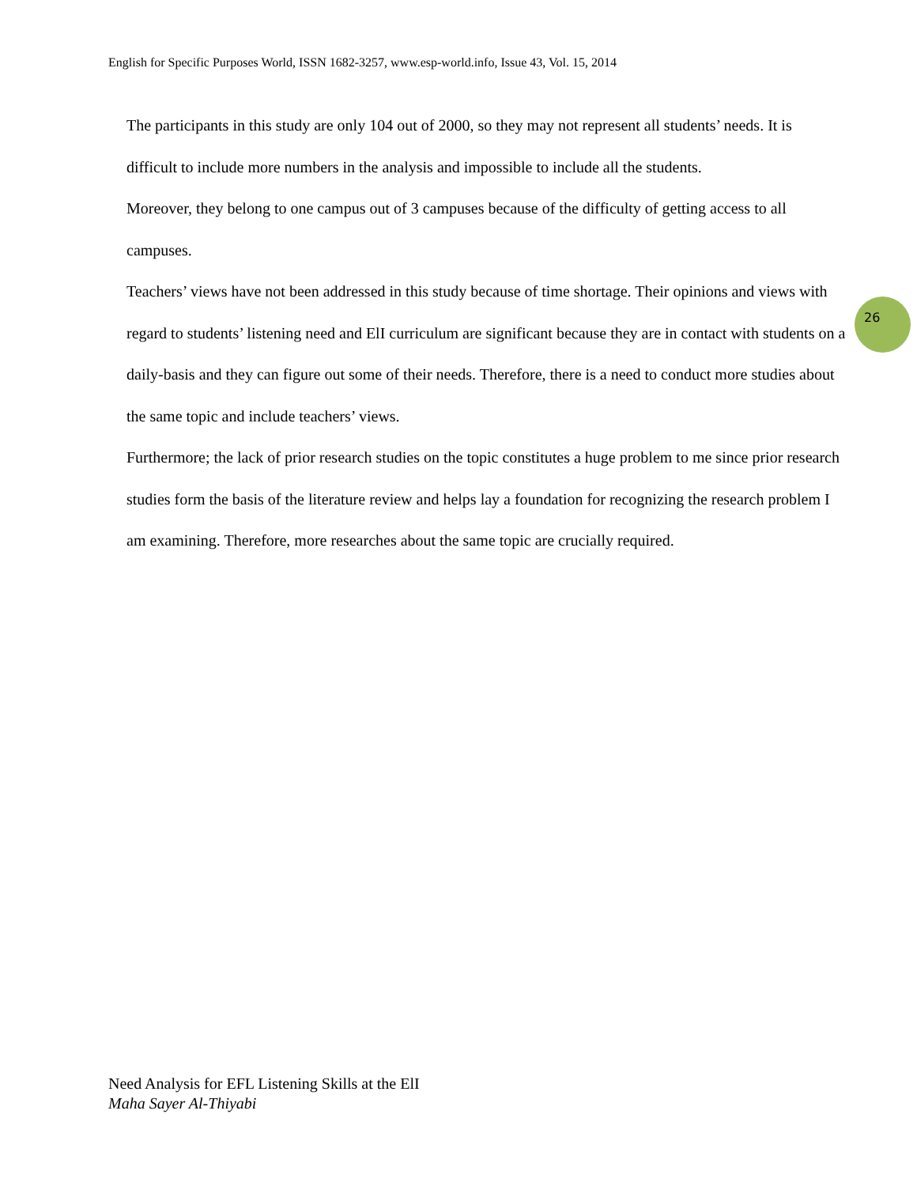English for Specific Purposes World, ISSN 1682-3257, www.esp-world.info, Issue 43, Vol. 15, 2014
26
The participants in this study are only 104 out of 2000, so they may not represent all students’ needs. It is difficult to include more numbers in the analysis and impossible to include all the students.
Moreover, they belong to one campus out of 3 campuses because of the difficulty of getting access to all campuses.
Teachers’ views have not been addressed in this study because of time shortage. Their opinions and views with regard to students’ listening need and ElI curriculum are significant because they are in contact with students on a daily-basis and they can figure out some of their needs. Therefore, there is a need to conduct more studies about the same topic and include teachers’ views.
Furthermore; the lack of prior research studies on the topic constitutes a huge problem to me since prior research studies form the basis of the literature review and helps lay a foundation for recognizing the research problem I am examining. Therefore, more researches about the same topic are crucially required.
Need Analysis for EFL Listening Skills at the ElI
Maha Sayer Al-Thiyabi